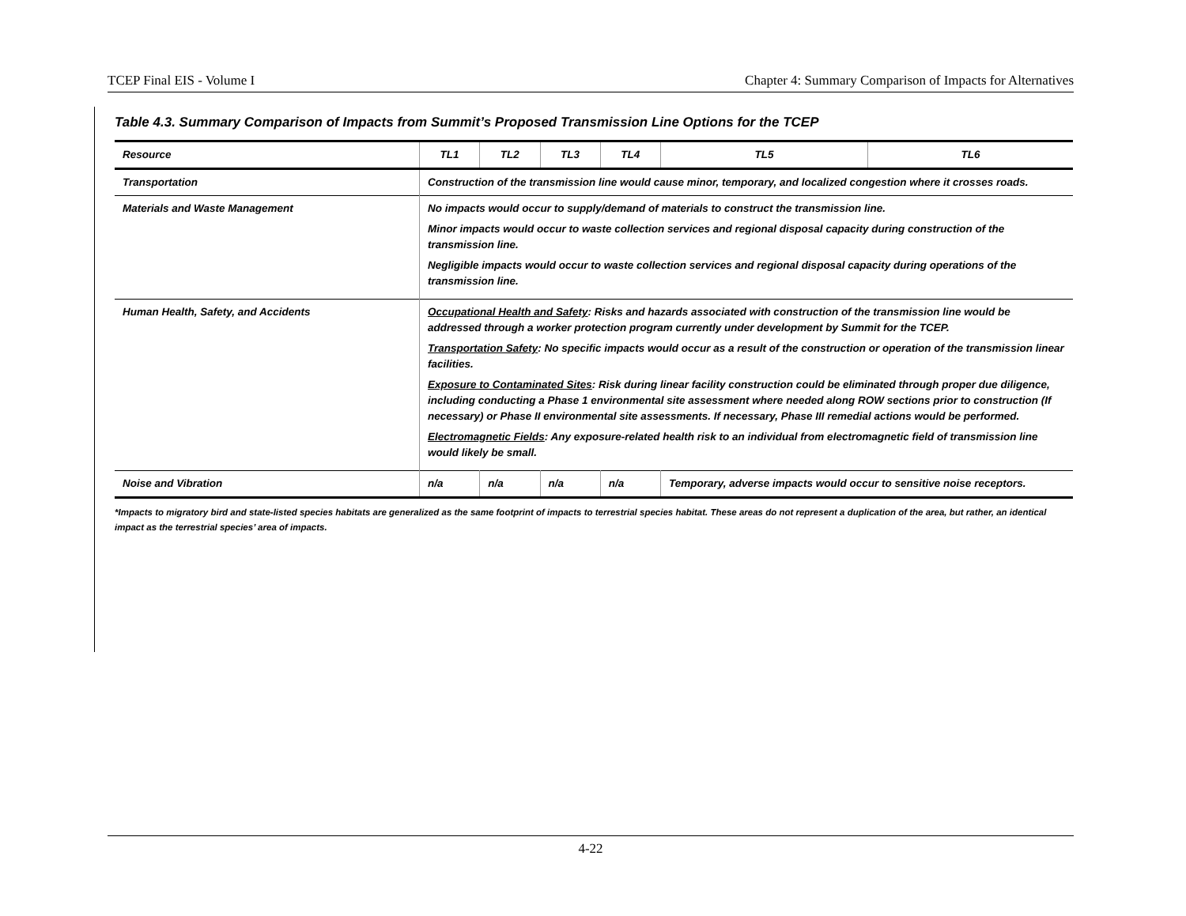TCEP Final EIS - Volume I Chapter 4: Summary Comparison of Impacts for Alternatives
Table 4.3. Summary Comparison of Impacts from Summit’s Proposed Transmission Line Options for the TCEP
| Resource | TL1 | TL2 | TL3 | TL4 | TL5 | TL6 |
| --- | --- | --- | --- | --- | --- | --- |
| Transportation | Construction of the transmission line would cause minor, temporary, and localized congestion where it crosses roads. | | | | | |
| Materials and Waste Management | No impacts would occur to supply/demand of materials to construct the transmission line. Minor impacts would occur to waste collection services and regional disposal capacity during construction of the transmission line. Negligible impacts would occur to waste collection services and regional disposal capacity during operations of the transmission line. | | | | | |
| Human Health, Safety, and Accidents | Occupational Health and Safety : Risks and hazards associated with construction of the transmission line would be addressed through a worker protection program currently under development by Summit for the TCEP. Transportation Safety : No specific impacts would occur as a result of the construction or operation of the transmission linear facilities. Exposure to Contaminated Sites : Risk during linear facility construction could be eliminated through proper due diligence, including conducting a Phase 1 environmental site assessment where needed along ROW sections prior to construction (If necessary) or Phase II environmental site assessments. If necessary, Phase III remedial actions would be performed. Electromagnetic Fields : Any exposure-related health risk to an individual from electromagnetic field of transmission line would likely be small. | | | | | |
| Noise and Vibration | n/a | n/a | n/a | n/a | Temporary, adverse impacts would occur to sensitive noise receptors. | |
*Impacts to migratory bird and state-listed species habitats are generalized as the same footprint of impacts to terrestrial species habitat. These areas do not represent a duplication of the area, but rather, an identical impact as the terrestrial species’ area of impacts.
4-22